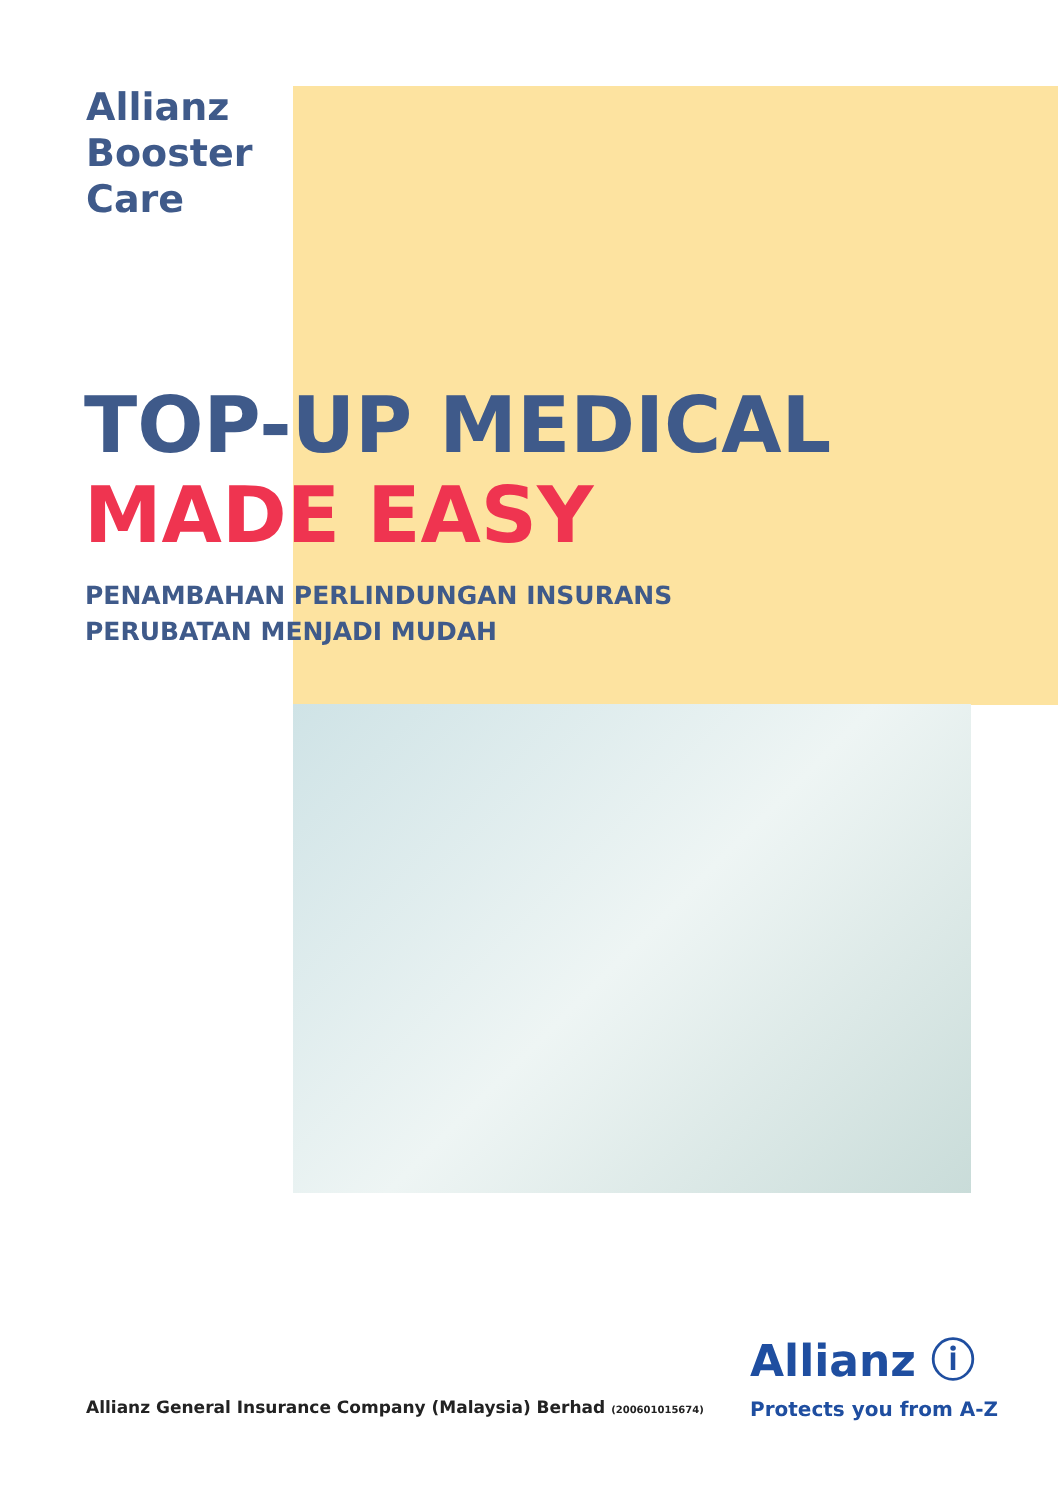Allianz
Booster
Care
TOP-UP MEDICAL
MADE EASY
PENAMBAHAN PERLINDUNGAN INSURANS
PERUBATAN MENJADI MUDAH
Allianz ⓘ
Protects you from A-Z
Allianz General Insurance Company (Malaysia) Berhad (200601015674)